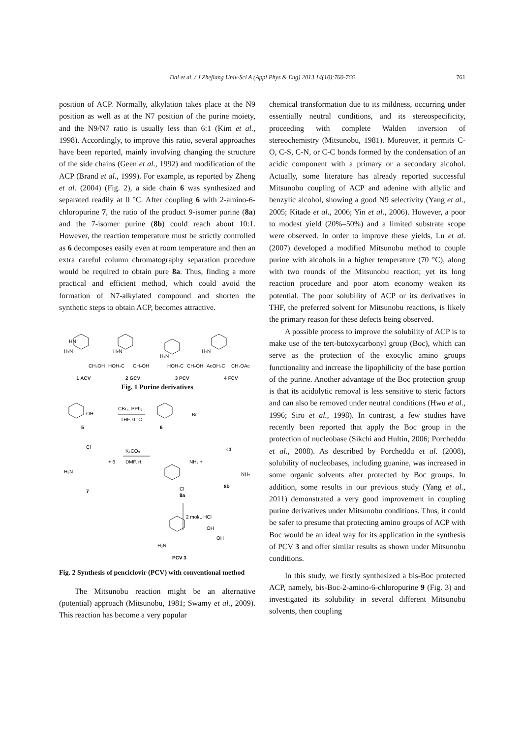Dai et al. / J Zhejiang Univ-Sci A (Appl Phys & Eng) 2013 14(10):760-766 761
position of ACP. Normally, alkylation takes place at the N9 position as well as at the N7 position of the purine moiety, and the N9/N7 ratio is usually less than 6:1 (Kim et al., 1998). Accordingly, to improve this ratio, several approaches have been reported, mainly involving changing the structure of the side chains (Geen et al., 1992) and modification of the ACP (Brand et al., 1999). For example, as reported by Zheng et al. (2004) (Fig. 2), a side chain 6 was synthesized and separated readily at 0 °C. After coupling 6 with 2-amino-6-chloropurine 7, the ratio of the product 9-isomer purine (8a) and the 7-isomer purine (8b) could reach about 10:1. However, the reaction temperature must be strictly controlled as 6 decomposes easily even at room temperature and then an extra careful column chromatography separation procedure would be required to obtain pure 8a. Thus, finding a more practical and efficient method, which could avoid the formation of N7-alkylated compound and shorten the synthetic steps to obtain ACP, becomes attractive.
HN
H₂N
CH₂OH
H₂N
HOH₂C
CH₂OH
H₂N
HOH₂C
CH₂OH
H₂N
AcOH₂C
CH₂OAc
1 ACV 2 GCV 3 PCV 4 FCV
Fig. 1 Purine derivatives
OH
CBr₄, PPh₃
THF, 0 °C
Br
5
6
Cl
H₂N
+ 6
K₂CO₃
DMF, rt.
7
NH₂ +
Cl
8a
Cl
NH₂
8b
2 mol/L HCl
H₂N
OH
OH
PCV 3
Fig. 2 Synthesis of penciclovir (PCV) with conventional method
The Mitsunobu reaction might be an alternative (potential) approach (Mitsunobu, 1981; Swamy et al., 2009). This reaction has become a very popular
chemical transformation due to its mildness, occurring under essentially neutral conditions, and its stereospecificity, proceeding with complete Walden inversion of stereochemistry (Mitsunobu, 1981). Moreover, it permits C-O, C-S, C-N, or C-C bonds formed by the condensation of an acidic component with a primary or a secondary alcohol. Actually, some literature has already reported successful Mitsunobu coupling of ACP and adenine with allylic and benzylic alcohol, showing a good N9 selectivity (Yang et al., 2005; Kitade et al., 2006; Yin et al., 2006). However, a poor to modest yield (20%–50%) and a limited substrate scope were observed. In order to improve these yields, Lu et al. (2007) developed a modified Mitsunobu method to couple purine with alcohols in a higher temperature (70 °C), along with two rounds of the Mitsunobu reaction; yet its long reaction procedure and poor atom economy weaken its potential. The poor solubility of ACP or its derivatives in THF, the preferred solvent for Mitsunobu reactions, is likely the primary reason for these defects being observed.
A possible process to improve the solubility of ACP is to make use of the tert-butoxycarbonyl group (Boc), which can serve as the protection of the exocylic amino groups functionality and increase the lipophilicity of the base portion of the purine. Another advantage of the Boc protection group is that its acidolytic removal is less sensitive to steric factors and can also be removed under neutral conditions (Hwu et al., 1996; Siro et al., 1998). In contrast, a few studies have recently been reported that apply the Boc group in the protection of nucleobase (Sikchi and Hultin, 2006; Porcheddu et al., 2008). As described by Porcheddu et al. (2008), solubility of nucleobases, including guanine, was increased in some organic solvents after protected by Boc groups. In addition, some results in our previous study (Yang et al., 2011) demonstrated a very good improvement in coupling purine derivatives under Mitsunobu conditions. Thus, it could be safer to presume that protecting amino groups of ACP with Boc would be an ideal way for its application in the synthesis of PCV 3 and offer similar results as shown under Mitsunobu conditions.
In this study, we firstly synthesized a bis-Boc protected ACP, namely, bis-Boc-2-amino-6-chloropurine 9 (Fig. 3) and investigated its solubility in several different Mitsunobu solvents, then coupling